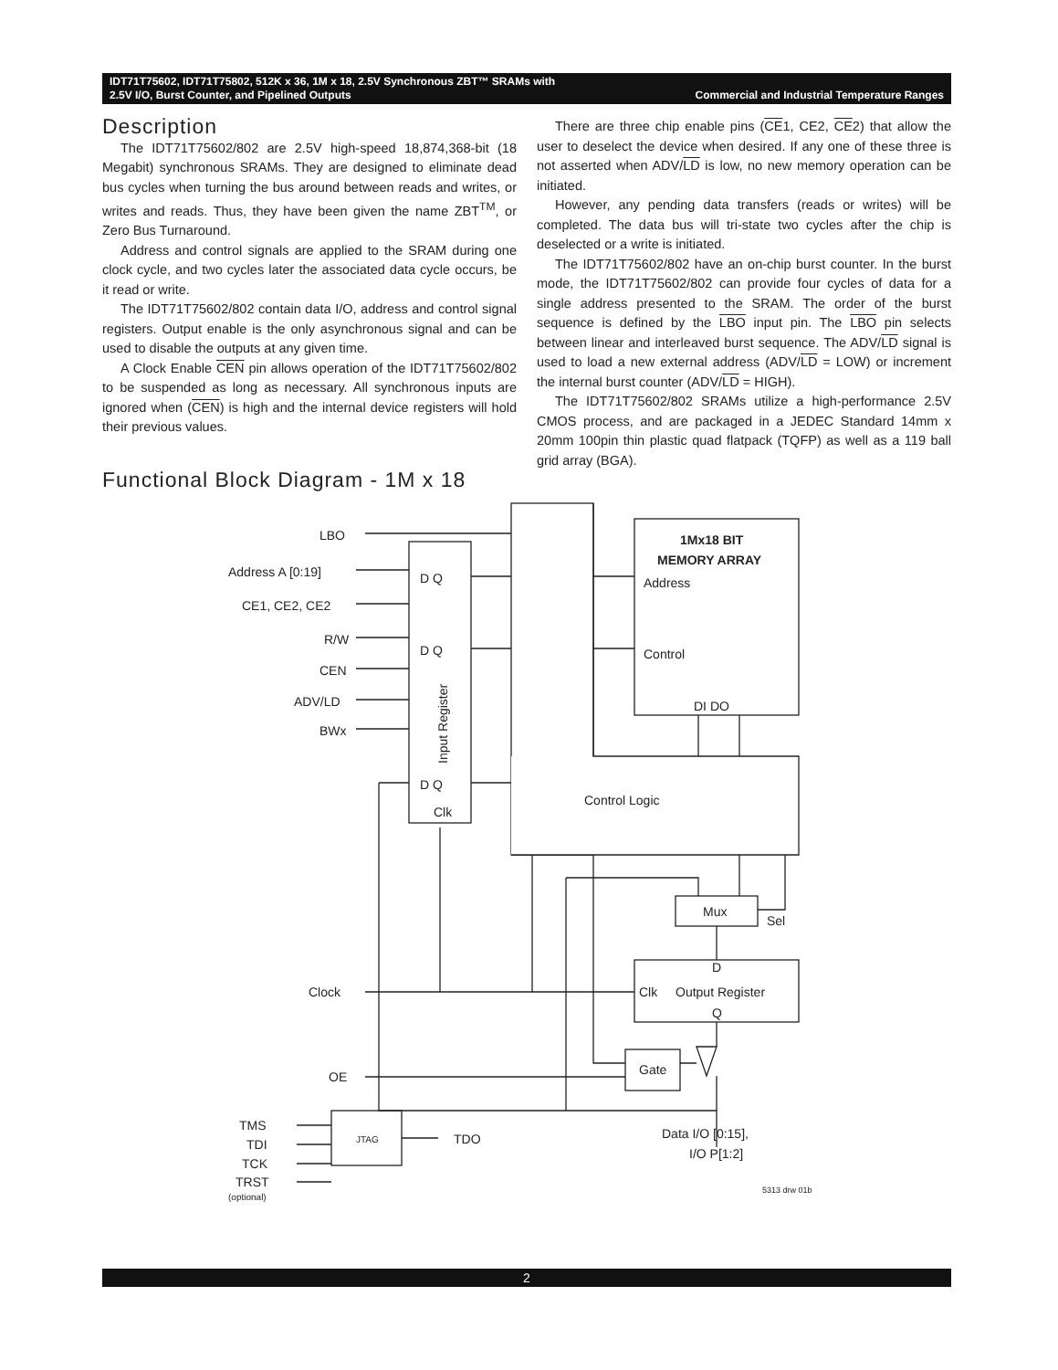IDT71T75602, IDT71T75802, 512K x 36, 1M x 18, 2.5V Synchronous ZBT™ SRAMs with
2.5V I/O, Burst Counter, and Pipelined Outputs Commercial and Industrial Temperature Ranges
Description
The IDT71T75602/802 are 2.5V high-speed 18,874,368-bit (18 Megabit) synchronous SRAMs. They are designed to eliminate dead bus cycles when turning the bus around between reads and writes, or writes and reads. Thus, they have been given the name ZBT<sup>TM</sup>, or Zero Bus Turnaround.
Address and control signals are applied to the SRAM during one clock cycle, and two cycles later the associated data cycle occurs, be it read or write.
The IDT71T75602/802 contain data I/O, address and control signal registers. Output enable is the only asynchronous signal and can be used to disable the outputs at any given time.
A Clock Enable CEN pin allows operation of the IDT71T75602/802 to be suspended as long as necessary. All synchronous inputs are ignored when (CEN) is high and the internal device registers will hold their previous values.
There are three chip enable pins (CE1, CE2, CE2) that allow the user to deselect the device when desired. If any one of these three is not asserted when ADV/LD is low, no new memory operation can be initiated.
However, any pending data transfers (reads or writes) will be completed. The data bus will tri-state two cycles after the chip is deselected or a write is initiated.
The IDT71T75602/802 have an on-chip burst counter. In the burst mode, the IDT71T75602/802 can provide four cycles of data for a single address presented to the SRAM. The order of the burst sequence is defined by the LBO input pin. The LBO pin selects between linear and interleaved burst sequence. The ADV/LD signal is used to load a new external address (ADV/LD = LOW) or increment the internal burst counter (ADV/LD = HIGH).
The IDT71T75602/802 SRAMs utilize a high-performance 2.5V CMOS process, and are packaged in a JEDEC Standard 14mm x 20mm 100pin thin plastic quad flatpack (TQFP) as well as a 119 ball grid array (BGA).
Functional Block Diagram - 1M x 18
LBO
Address A [0:19]
CE1, CE2, CE2
R/W
CEN
ADV/LD
BWx
D Q
D Q
D Q
Clk
Input Register
1Mx18 BIT
MEMORY ARRAY
Address
Control
DI DO
Control Logic
Mux
Sel
D
Output Register
Q
Clk
Clock
OE
Gate
TMS
TDI
TCK
TRST
(optional)
JTAG
TDO
Data I/O [0:15],
I/O P[1:2]
5313 drw 01b
2